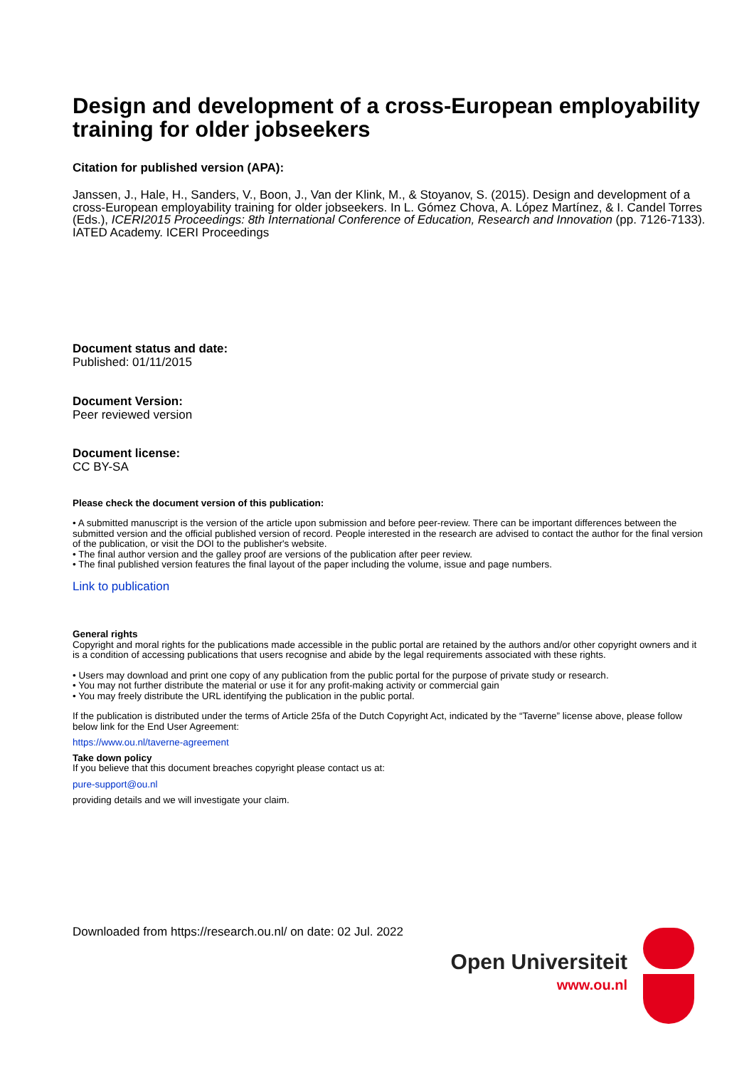Design and development of a cross-European employability training for older jobseekers
Citation for published version (APA):
Janssen, J., Hale, H., Sanders, V., Boon, J., Van der Klink, M., & Stoyanov, S. (2015). Design and development of a cross-European employability training for older jobseekers. In L. Gómez Chova, A. López Martínez, & I. Candel Torres (Eds.), ICERI2015 Proceedings: 8th International Conference of Education, Research and Innovation (pp. 7126-7133). IATED Academy. ICERI Proceedings
Document status and date:
Published: 01/11/2015
Document Version:
Peer reviewed version
Document license:
CC BY-SA
Please check the document version of this publication:
• A submitted manuscript is the version of the article upon submission and before peer-review. There can be important differences between the submitted version and the official published version of record. People interested in the research are advised to contact the author for the final version of the publication, or visit the DOI to the publisher's website.
• The final author version and the galley proof are versions of the publication after peer review.
• The final published version features the final layout of the paper including the volume, issue and page numbers.
Link to publication
General rights
Copyright and moral rights for the publications made accessible in the public portal are retained by the authors and/or other copyright owners and it is a condition of accessing publications that users recognise and abide by the legal requirements associated with these rights.
• Users may download and print one copy of any publication from the public portal for the purpose of private study or research.
• You may not further distribute the material or use it for any profit-making activity or commercial gain
• You may freely distribute the URL identifying the publication in the public portal.
If the publication is distributed under the terms of Article 25fa of the Dutch Copyright Act, indicated by the “Taverne” license above, please follow below link for the End User Agreement:
https://www.ou.nl/taverne-agreement
Take down policy
If you believe that this document breaches copyright please contact us at:
pure-support@ou.nl
providing details and we will investigate your claim.
Downloaded from https://research.ou.nl/ on date: 02 Jul. 2022
Open Universiteit
www.ou.nl